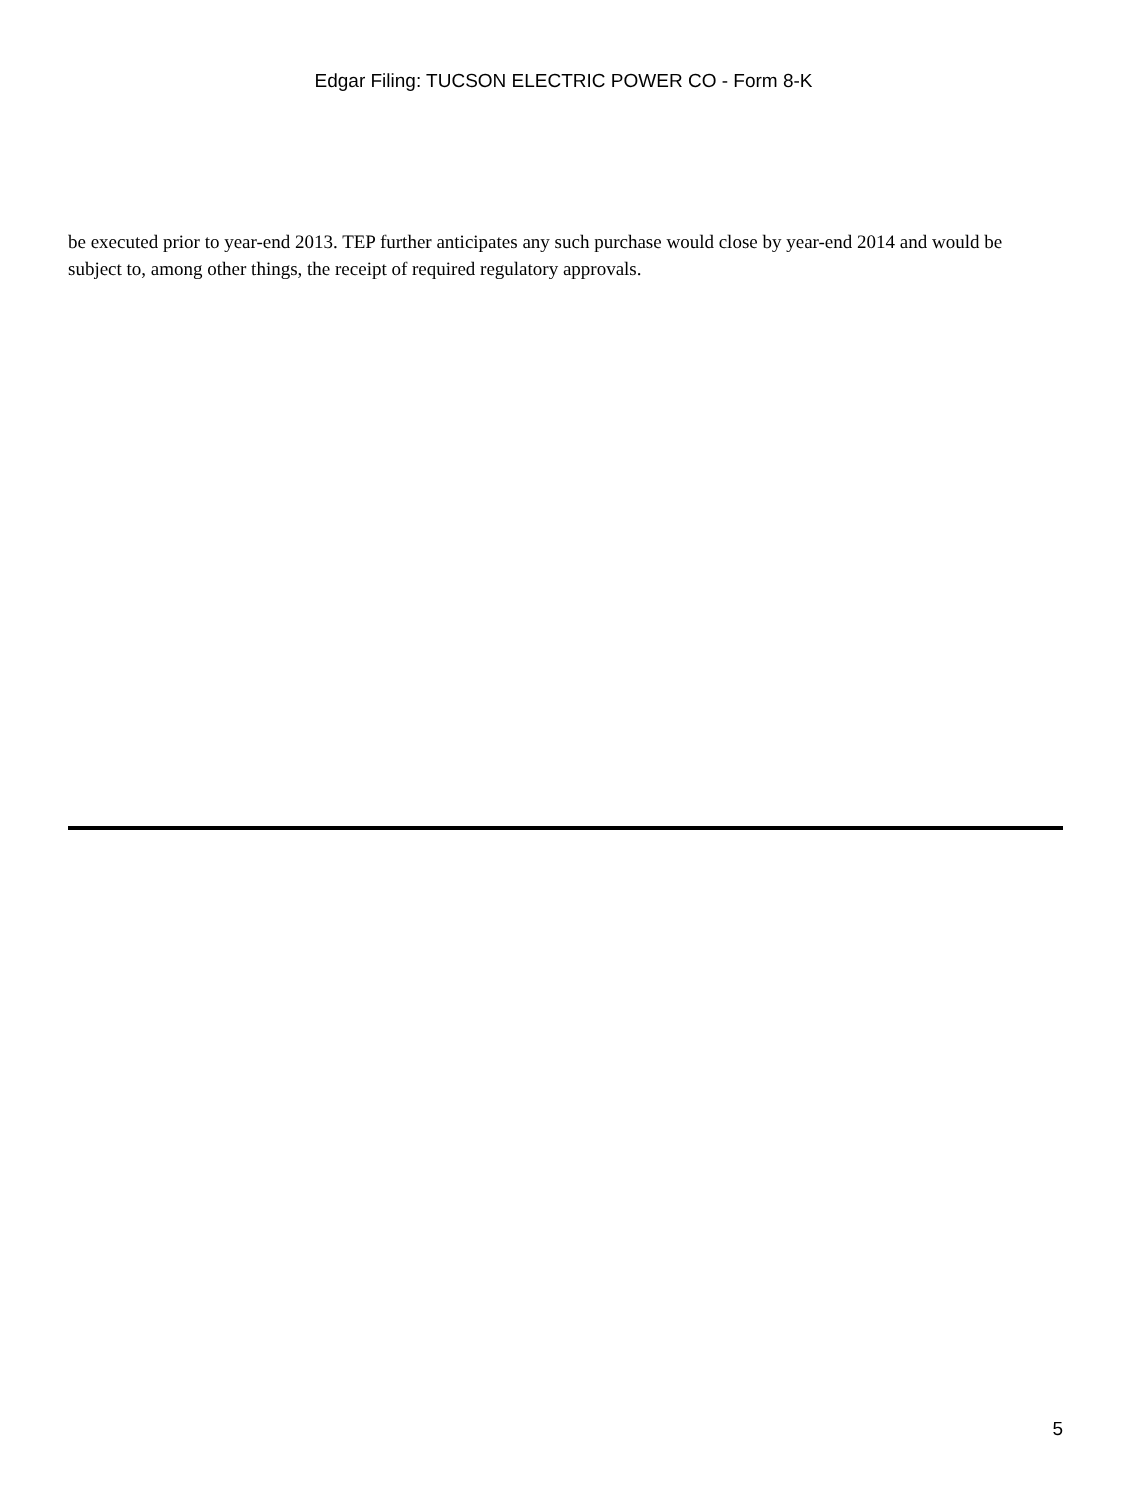Edgar Filing: TUCSON ELECTRIC POWER CO - Form 8-K
be executed prior to year-end 2013. TEP further anticipates any such purchase would close by year-end 2014 and would be subject to, among other things, the receipt of required regulatory approvals.
5